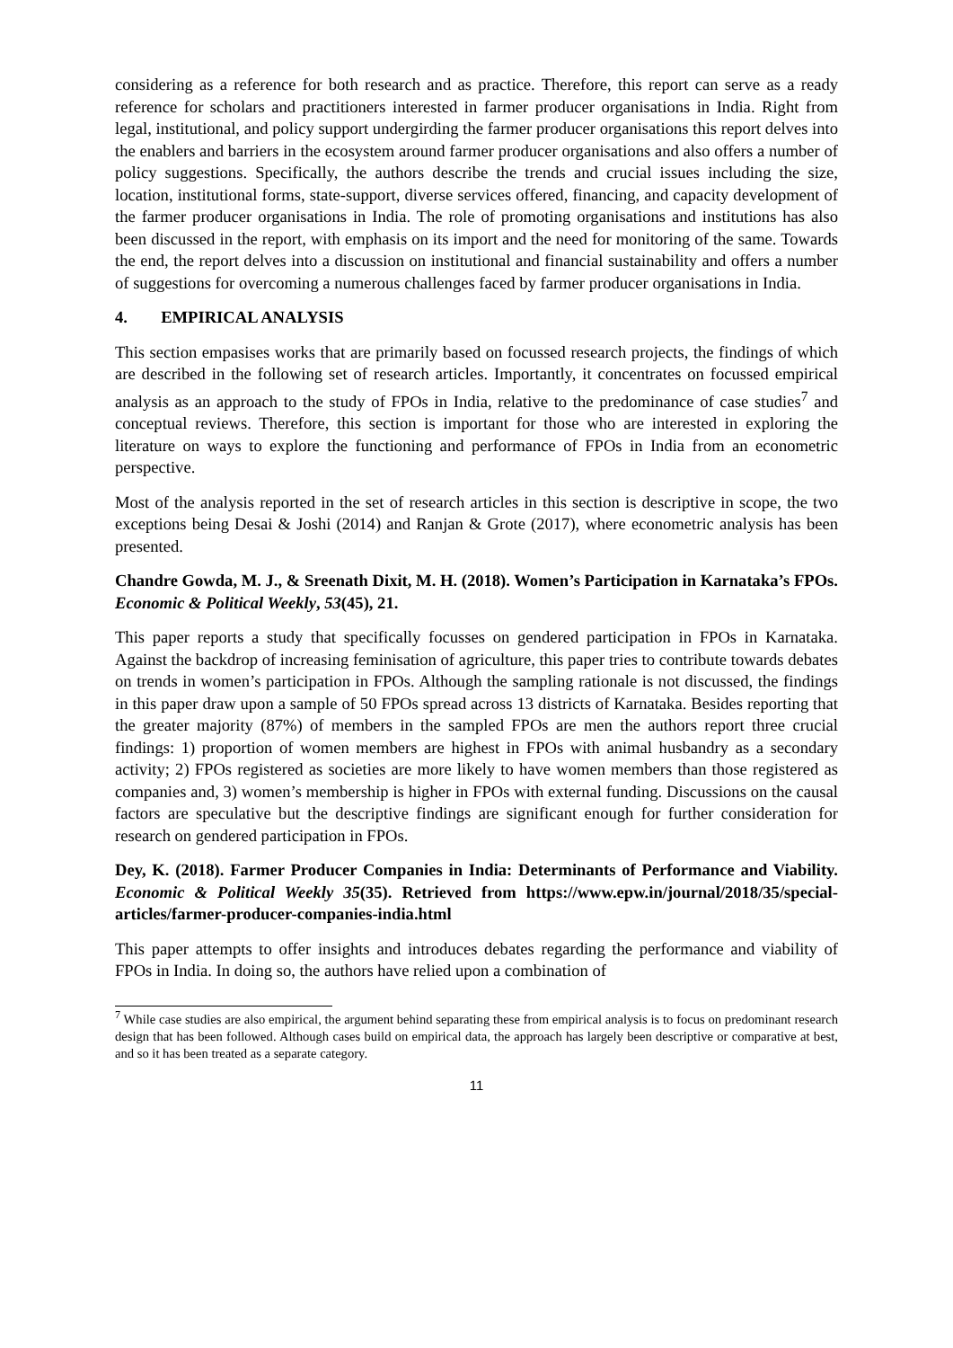considering as a reference for both research and as practice. Therefore, this report can serve as a ready reference for scholars and practitioners interested in farmer producer organisations in India. Right from legal, institutional, and policy support undergirding the farmer producer organisations this report delves into the enablers and barriers in the ecosystem around farmer producer organisations and also offers a number of policy suggestions. Specifically, the authors describe the trends and crucial issues including the size, location, institutional forms, state-support, diverse services offered, financing, and capacity development of the farmer producer organisations in India. The role of promoting organisations and institutions has also been discussed in the report, with emphasis on its import and the need for monitoring of the same. Towards the end, the report delves into a discussion on institutional and financial sustainability and offers a number of suggestions for overcoming a numerous challenges faced by farmer producer organisations in India.
4. EMPIRICAL ANALYSIS
This section empasises works that are primarily based on focussed research projects, the findings of which are described in the following set of research articles. Importantly, it concentrates on focussed empirical analysis as an approach to the study of FPOs in India, relative to the predominance of case studies<sup>7</sup> and conceptual reviews. Therefore, this section is important for those who are interested in exploring the literature on ways to explore the functioning and performance of FPOs in India from an econometric perspective.
Most of the analysis reported in the set of research articles in this section is descriptive in scope, the two exceptions being Desai & Joshi (2014) and Ranjan & Grote (2017), where econometric analysis has been presented.
Chandre Gowda, M. J., & Sreenath Dixit, M. H. (2018). Women’s Participation in Karnataka’s FPOs. Economic & Political Weekly, 53(45), 21.
This paper reports a study that specifically focusses on gendered participation in FPOs in Karnataka. Against the backdrop of increasing feminisation of agriculture, this paper tries to contribute towards debates on trends in women’s participation in FPOs. Although the sampling rationale is not discussed, the findings in this paper draw upon a sample of 50 FPOs spread across 13 districts of Karnataka. Besides reporting that the greater majority (87%) of members in the sampled FPOs are men the authors report three crucial findings: 1) proportion of women members are highest in FPOs with animal husbandry as a secondary activity; 2) FPOs registered as societies are more likely to have women members than those registered as companies and, 3) women’s membership is higher in FPOs with external funding. Discussions on the causal factors are speculative but the descriptive findings are significant enough for further consideration for research on gendered participation in FPOs.
Dey, K. (2018). Farmer Producer Companies in India: Determinants of Performance and Viability. Economic & Political Weekly 35(35). Retrieved from https://www.epw.in/journal/2018/35/special-articles/farmer-producer-companies-india.html
This paper attempts to offer insights and introduces debates regarding the performance and viability of FPOs in India. In doing so, the authors have relied upon a combination of
<sup>7</sup> While case studies are also empirical, the argument behind separating these from empirical analysis is to focus on predominant research design that has been followed. Although cases build on empirical data, the approach has largely been descriptive or comparative at best, and so it has been treated as a separate category.
11